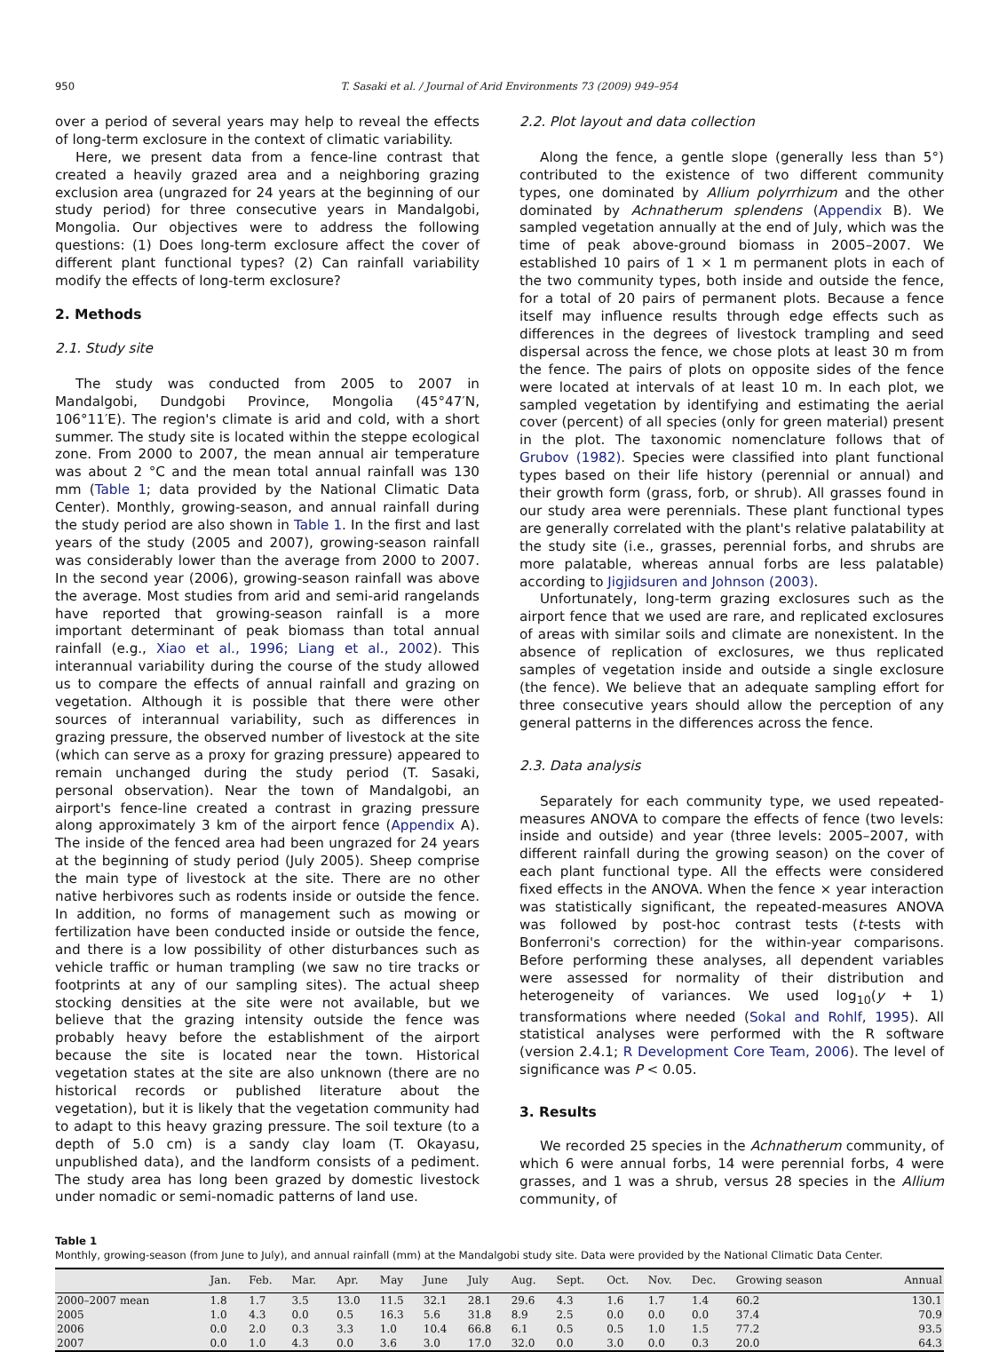950 T. Sasaki et al. / Journal of Arid Environments 73 (2009) 949–954
over a period of several years may help to reveal the effects of long-term exclosure in the context of climatic variability.
Here, we present data from a fence-line contrast that created a heavily grazed area and a neighboring grazing exclusion area (ungrazed for 24 years at the beginning of our study period) for three consecutive years in Mandalgobi, Mongolia. Our objectives were to address the following questions: (1) Does long-term exclosure affect the cover of different plant functional types? (2) Can rainfall variability modify the effects of long-term exclosure?
2. Methods
2.1. Study site
The study was conducted from 2005 to 2007 in Mandalgobi, Dundgobi Province, Mongolia (45°47′N, 106°11′E). The region's climate is arid and cold, with a short summer. The study site is located within the steppe ecological zone. From 2000 to 2007, the mean annual air temperature was about 2 °C and the mean total annual rainfall was 130 mm (Table 1; data provided by the National Climatic Data Center). Monthly, growing-season, and annual rainfall during the study period are also shown in Table 1. In the first and last years of the study (2005 and 2007), growing-season rainfall was considerably lower than the average from 2000 to 2007. In the second year (2006), growing-season rainfall was above the average. Most studies from arid and semi-arid rangelands have reported that growing-season rainfall is a more important determinant of peak biomass than total annual rainfall (e.g., Xiao et al., 1996; Liang et al., 2002). This interannual variability during the course of the study allowed us to compare the effects of annual rainfall and grazing on vegetation. Although it is possible that there were other sources of interannual variability, such as differences in grazing pressure, the observed number of livestock at the site (which can serve as a proxy for grazing pressure) appeared to remain unchanged during the study period (T. Sasaki, personal observation). Near the town of Mandalgobi, an airport's fence-line created a contrast in grazing pressure along approximately 3 km of the airport fence (Appendix A). The inside of the fenced area had been ungrazed for 24 years at the beginning of study period (July 2005). Sheep comprise the main type of livestock at the site. There are no other native herbivores such as rodents inside or outside the fence. In addition, no forms of management such as mowing or fertilization have been conducted inside or outside the fence, and there is a low possibility of other disturbances such as vehicle traffic or human trampling (we saw no tire tracks or footprints at any of our sampling sites). The actual sheep stocking densities at the site were not available, but we believe that the grazing intensity outside the fence was probably heavy before the establishment of the airport because the site is located near the town. Historical vegetation states at the site are also unknown (there are no historical records or published literature about the vegetation), but it is likely that the vegetation community had to adapt to this heavy grazing pressure. The soil texture (to a depth of 5.0 cm) is a sandy clay loam (T. Okayasu, unpublished data), and the landform consists of a pediment. The study area has long been grazed by domestic livestock under nomadic or semi-nomadic patterns of land use.
2.2. Plot layout and data collection
Along the fence, a gentle slope (generally less than 5°) contributed to the existence of two different community types, one dominated by Allium polyrrhizum and the other dominated by Achnatherum splendens (Appendix B). We sampled vegetation annually at the end of July, which was the time of peak above-ground biomass in 2005–2007. We established 10 pairs of 1 × 1 m permanent plots in each of the two community types, both inside and outside the fence, for a total of 20 pairs of permanent plots. Because a fence itself may influence results through edge effects such as differences in the degrees of livestock trampling and seed dispersal across the fence, we chose plots at least 30 m from the fence. The pairs of plots on opposite sides of the fence were located at intervals of at least 10 m. In each plot, we sampled vegetation by identifying and estimating the aerial cover (percent) of all species (only for green material) present in the plot. The taxonomic nomenclature follows that of Grubov (1982). Species were classified into plant functional types based on their life history (perennial or annual) and their growth form (grass, forb, or shrub). All grasses found in our study area were perennials. These plant functional types are generally correlated with the plant's relative palatability at the study site (i.e., grasses, perennial forbs, and shrubs are more palatable, whereas annual forbs are less palatable) according to Jigjidsuren and Johnson (2003).
Unfortunately, long-term grazing exclosures such as the airport fence that we used are rare, and replicated exclosures of areas with similar soils and climate are nonexistent. In the absence of replication of exclosures, we thus replicated samples of vegetation inside and outside a single exclosure (the fence). We believe that an adequate sampling effort for three consecutive years should allow the perception of any general patterns in the differences across the fence.
2.3. Data analysis
Separately for each community type, we used repeated-measures ANOVA to compare the effects of fence (two levels: inside and outside) and year (three levels: 2005–2007, with different rainfall during the growing season) on the cover of each plant functional type. All the effects were considered fixed effects in the ANOVA. When the fence × year interaction was statistically significant, the repeated-measures ANOVA was followed by post-hoc contrast tests (t-tests with Bonferroni's correction) for the within-year comparisons. Before performing these analyses, all dependent variables were assessed for normality of their distribution and heterogeneity of variances. We used log<sub>10</sub>(y + 1) transformations where needed (Sokal and Rohlf, 1995). All statistical analyses were performed with the R software (version 2.4.1; R Development Core Team, 2006). The level of significance was P < 0.05.
3. Results
We recorded 25 species in the Achnatherum community, of which 6 were annual forbs, 14 were perennial forbs, 4 were grasses, and 1 was a shrub, versus 28 species in the Allium community, of
Table 1
Monthly, growing-season (from June to July), and annual rainfall (mm) at the Mandalgobi study site. Data were provided by the National Climatic Data Center.
| | Jan. | Feb. | Mar. | Apr. | May | June | July | Aug. | Sept. | Oct. | Nov. | Dec. | Growing season | Annual |
| --- | --- | --- | --- | --- | --- | --- | --- | --- | --- | --- | --- | --- | --- | --- |
| 2000–2007 mean | 1.8 | 1.7 | 3.5 | 13.0 | 11.5 | 32.1 | 28.1 | 29.6 | 4.3 | 1.6 | 1.7 | 1.4 | 60.2 | 130.1 |
| 2005 | 1.0 | 4.3 | 0.0 | 0.5 | 16.3 | 5.6 | 31.8 | 8.9 | 2.5 | 0.0 | 0.0 | 0.0 | 37.4 | 70.9 |
| 2006 | 0.0 | 2.0 | 0.3 | 3.3 | 1.0 | 10.4 | 66.8 | 6.1 | 0.5 | 0.5 | 1.0 | 1.5 | 77.2 | 93.5 |
| 2007 | 0.0 | 1.0 | 4.3 | 0.0 | 3.6 | 3.0 | 17.0 | 32.0 | 0.0 | 3.0 | 0.0 | 0.3 | 20.0 | 64.3 |